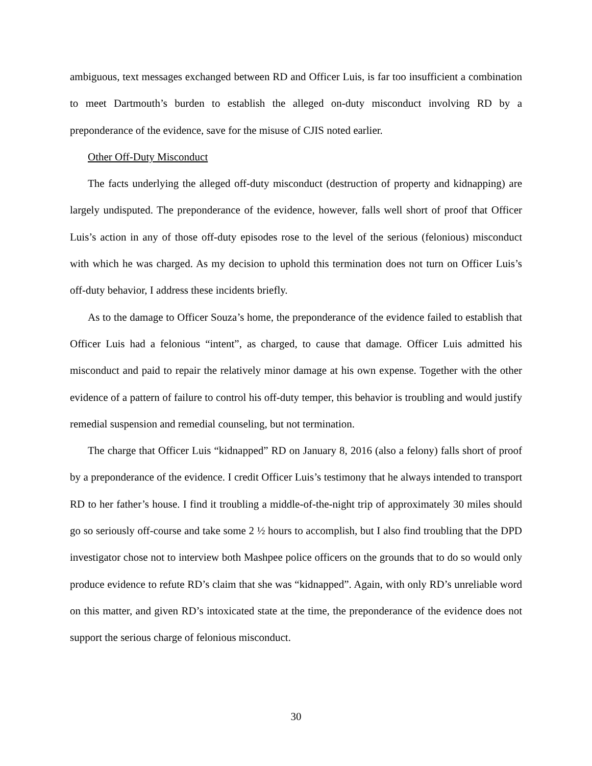ambiguous, text messages exchanged between RD and Officer Luis, is far too insufficient a combination to meet Dartmouth’s burden to establish the alleged on-duty misconduct involving RD by a preponderance of the evidence, save for the misuse of CJIS noted earlier.
Other Off-Duty Misconduct
The facts underlying the alleged off-duty misconduct (destruction of property and kidnapping) are largely undisputed. The preponderance of the evidence, however, falls well short of proof that Officer Luis’s action in any of those off-duty episodes rose to the level of the serious (felonious) misconduct with which he was charged. As my decision to uphold this termination does not turn on Officer Luis’s off-duty behavior, I address these incidents briefly.
As to the damage to Officer Souza’s home, the preponderance of the evidence failed to establish that Officer Luis had a felonious “intent”, as charged, to cause that damage. Officer Luis admitted his misconduct and paid to repair the relatively minor damage at his own expense. Together with the other evidence of a pattern of failure to control his off-duty temper, this behavior is troubling and would justify remedial suspension and remedial counseling, but not termination.
The charge that Officer Luis “kidnapped” RD on January 8, 2016 (also a felony) falls short of proof by a preponderance of the evidence. I credit Officer Luis’s testimony that he always intended to transport RD to her father’s house. I find it troubling a middle-of-the-night trip of approximately 30 miles should go so seriously off-course and take some 2 ½ hours to accomplish, but I also find troubling that the DPD investigator chose not to interview both Mashpee police officers on the grounds that to do so would only produce evidence to refute RD’s claim that she was “kidnapped”. Again, with only RD’s unreliable word on this matter, and given RD’s intoxicated state at the time, the preponderance of the evidence does not support the serious charge of felonious misconduct.
30